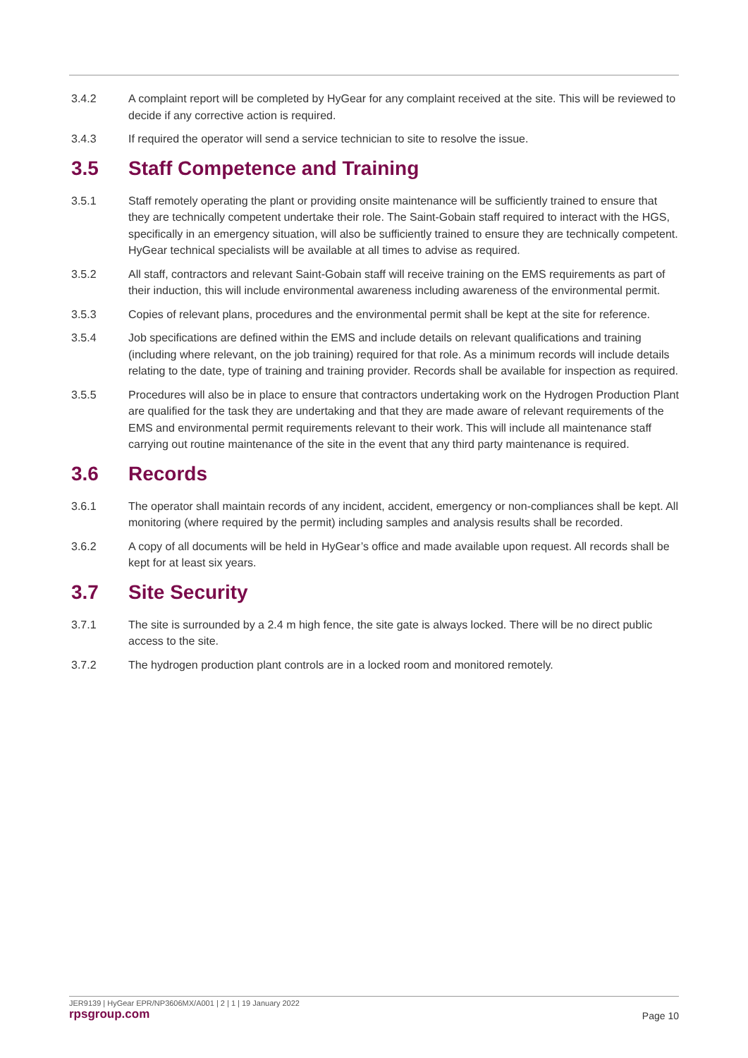3.4.2 A complaint report will be completed by HyGear for any complaint received at the site. This will be reviewed to decide if any corrective action is required.
3.4.3 If required the operator will send a service technician to site to resolve the issue.
3.5 Staff Competence and Training
3.5.1 Staff remotely operating the plant or providing onsite maintenance will be sufficiently trained to ensure that they are technically competent undertake their role. The Saint-Gobain staff required to interact with the HGS, specifically in an emergency situation, will also be sufficiently trained to ensure they are technically competent. HyGear technical specialists will be available at all times to advise as required.
3.5.2 All staff, contractors and relevant Saint-Gobain staff will receive training on the EMS requirements as part of their induction, this will include environmental awareness including awareness of the environmental permit.
3.5.3 Copies of relevant plans, procedures and the environmental permit shall be kept at the site for reference.
3.5.4 Job specifications are defined within the EMS and include details on relevant qualifications and training (including where relevant, on the job training) required for that role. As a minimum records will include details relating to the date, type of training and training provider. Records shall be available for inspection as required.
3.5.5 Procedures will also be in place to ensure that contractors undertaking work on the Hydrogen Production Plant are qualified for the task they are undertaking and that they are made aware of relevant requirements of the EMS and environmental permit requirements relevant to their work. This will include all maintenance staff carrying out routine maintenance of the site in the event that any third party maintenance is required.
3.6 Records
3.6.1 The operator shall maintain records of any incident, accident, emergency or non-compliances shall be kept. All monitoring (where required by the permit) including samples and analysis results shall be recorded.
3.6.2 A copy of all documents will be held in HyGear’s office and made available upon request. All records shall be kept for at least six years.
3.7 Site Security
3.7.1 The site is surrounded by a 2.4 m high fence, the site gate is always locked. There will be no direct public access to the site.
3.7.2 The hydrogen production plant controls are in a locked room and monitored remotely.
JER9139 | HyGear EPR/NP3606MX/A001 | 2 | 1 | 19 January 2022
rpsgroup.com Page 10